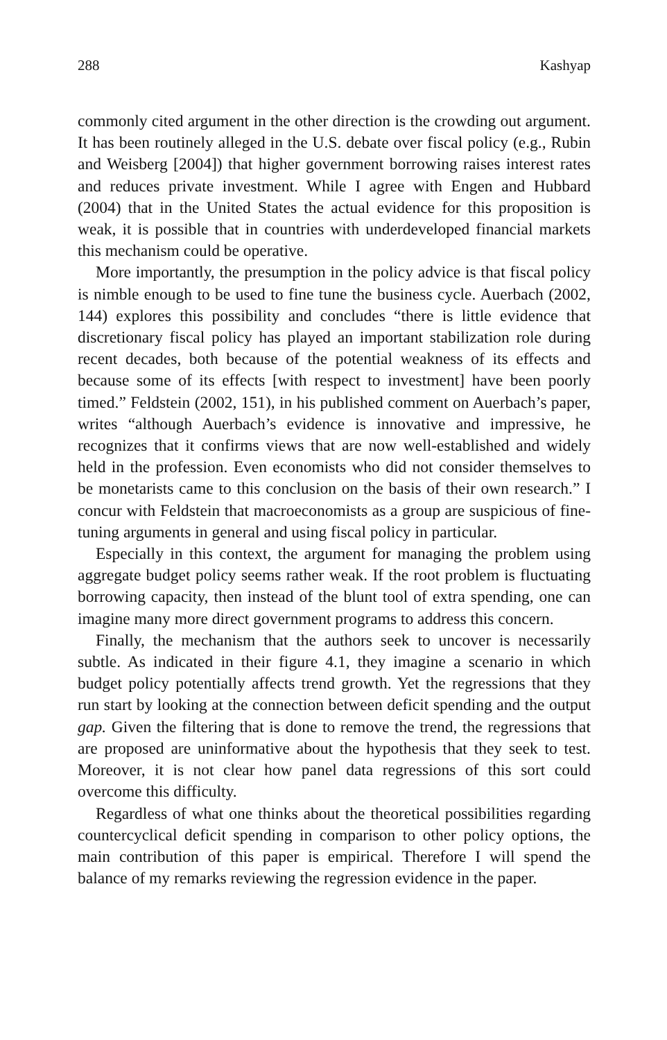288 Kashyap
commonly cited argument in the other direction is the crowding out argument. It has been routinely alleged in the U.S. debate over fiscal policy (e.g., Rubin and Weisberg [2004]) that higher government borrowing raises interest rates and reduces private investment. While I agree with Engen and Hubbard (2004) that in the United States the actual evidence for this proposition is weak, it is possible that in countries with underdeveloped financial markets this mechanism could be operative.
More importantly, the presumption in the policy advice is that fiscal policy is nimble enough to be used to fine tune the business cycle. Auerbach (2002, 144) explores this possibility and concludes “there is little evidence that discretionary fiscal policy has played an important stabilization role during recent decades, both because of the potential weakness of its effects and because some of its effects [with respect to investment] have been poorly timed.” Feldstein (2002, 151), in his published comment on Auerbach’s paper, writes “although Auerbach’s evidence is innovative and impressive, he recognizes that it confirms views that are now well-established and widely held in the profession. Even economists who did not consider themselves to be monetarists came to this conclusion on the basis of their own research.” I concur with Feldstein that macroeconomists as a group are suspicious of fine-tuning arguments in general and using fiscal policy in particular.
Especially in this context, the argument for managing the problem using aggregate budget policy seems rather weak. If the root problem is fluctuating borrowing capacity, then instead of the blunt tool of extra spending, one can imagine many more direct government programs to address this concern.
Finally, the mechanism that the authors seek to uncover is necessarily subtle. As indicated in their figure 4.1, they imagine a scenario in which budget policy potentially affects trend growth. Yet the regressions that they run start by looking at the connection between deficit spending and the output gap. Given the filtering that is done to remove the trend, the regressions that are proposed are uninformative about the hypothesis that they seek to test. Moreover, it is not clear how panel data regressions of this sort could overcome this difficulty.
Regardless of what one thinks about the theoretical possibilities regarding countercyclical deficit spending in comparison to other policy options, the main contribution of this paper is empirical. Therefore I will spend the balance of my remarks reviewing the regression evidence in the paper.